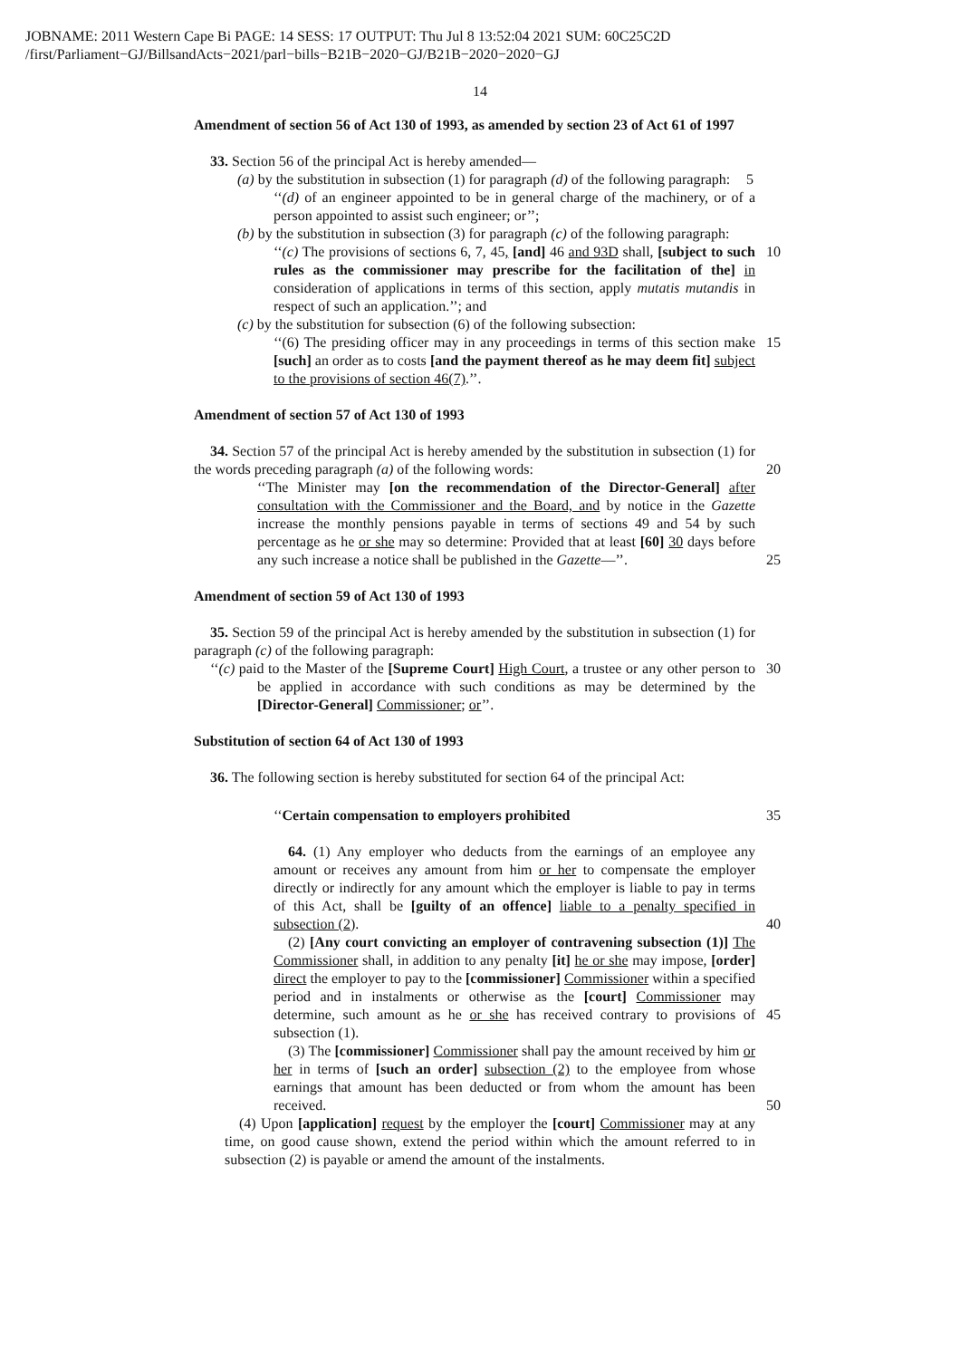JOBNAME: 2011 Western Cape Bi PAGE: 14 SESS: 17 OUTPUT: Thu Jul 8 13:52:04 2021 SUM: 60C25C2D
/first/Parliament−GJ/BillsandActs−2021/parl−bills−B21B−2020−GJ/B21B−2020−2020−GJ
14
Amendment of section 56 of Act 130 of 1993, as amended by section 23 of Act 61 of 1997
33. Section 56 of the principal Act is hereby amended—
(a) by the substitution in subsection (1) for paragraph (d) of the following paragraph: 5
‘‘(d) of an engineer appointed to be in general charge of the machinery, or of a person appointed to assist such engineer; or’’;
(b) by the substitution in subsection (3) for paragraph (c) of the following paragraph:
‘‘(c) The provisions of sections 6, 7, 45, [and] 46 and 93D shall, [subject to such rules as the commissioner may prescribe for the facilitation of the] in consideration of applications in terms of this section, apply mutatis mutandis in respect of such an application.’’; and 10
(c) by the substitution for subsection (6) of the following subsection:
‘‘(6) The presiding officer may in any proceedings in terms of this section make [such] an order as to costs [and the payment thereof as he may deem fit] subject to the provisions of section 46(7).’’. 15
Amendment of section 57 of Act 130 of 1993
34. Section 57 of the principal Act is hereby amended by the substitution in subsection (1) for the words preceding paragraph (a) of the following words:
20
‘‘The Minister may [on the recommendation of the Director-General] after consultation with the Commissioner and the Board, and by notice in the Gazette increase the monthly pensions payable in terms of sections 49 and 54 by such percentage as he or she may so determine: Provided that at least [60] 30 days before any such increase a notice shall be published in the Gazette—’’.
25
Amendment of section 59 of Act 130 of 1993
35. Section 59 of the principal Act is hereby amended by the substitution in subsection (1) for paragraph (c) of the following paragraph:
‘‘(c) paid to the Master of the [Supreme Court] High Court, a trustee or any other person to be applied in accordance with such conditions as may be determined by the [Director-General] Commissioner; or’’. 30
Substitution of section 64 of Act 130 of 1993
36. The following section is hereby substituted for section 64 of the principal Act:
‘‘Certain compensation to employers prohibited 35
64. (1) Any employer who deducts from the earnings of an employee any amount or receives any amount from him or her to compensate the employer directly or indirectly for any amount which the employer is liable to pay in terms of this Act, shall be [guilty of an offence] liable to a penalty specified in subsection (2).
40
(2) [Any court convicting an employer of contravening subsection (1)] The Commissioner shall, in addition to any penalty [it] he or she may impose, [order] direct the employer to pay to the [commissioner] Commissioner within a specified period and in instalments or otherwise as the [court] Commissioner may determine, such amount as he or she has received contrary to provisions of subsection (1).
45
(3) The [commissioner] Commissioner shall pay the amount received by him or her in terms of [such an order] subsection (2) to the employee from whose earnings that amount has been deducted or from whom the amount has been received.
50
(4) Upon [application] request by the employer the [court] Commissioner may at any time, on good cause shown, extend the period within which the amount referred to in subsection (2) is payable or amend the amount of the instalments.